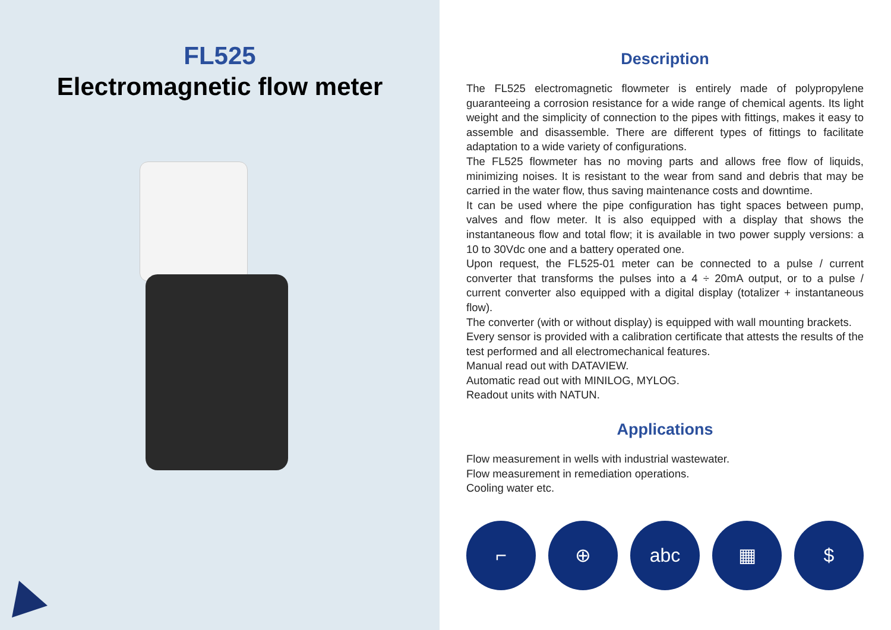FL525
Electromagnetic flow meter
Description
The FL525 electromagnetic flowmeter is entirely made of polypropylene guaranteeing a corrosion resistance for a wide range of chemical agents. Its light weight and the simplicity of connection to the pipes with fittings, makes it easy to assemble and disassemble. There are different types of fittings to facilitate adaptation to a wide variety of configurations.
The FL525 flowmeter has no moving parts and allows free flow of liquids, minimizing noises. It is resistant to the wear from sand and debris that may be carried in the water flow, thus saving maintenance costs and downtime.
It can be used where the pipe configuration has tight spaces between pump, valves and flow meter. It is also equipped with a display that shows the instantaneous flow and total flow; it is available in two power supply versions: a 10 to 30Vdc one and a battery operated one.
Upon request, the FL525-01 meter can be connected to a pulse / current converter that transforms the pulses into a 4 ÷ 20mA output, or to a pulse / current converter also equipped with a digital display (totalizer + instantaneous flow).
The converter (with or without display) is equipped with wall mounting brackets.
Every sensor is provided with a calibration certificate that attests the results of the test performed and all electromechanical features.
Manual read out with DATAVIEW.
Automatic read out with MINILOG, MYLOG.
Readout units with NATUN.
Applications
Flow measurement in wells with industrial wastewater.
Flow measurement in remediation operations.
Cooling water etc.
⌐ ⊕ abc ▦ $